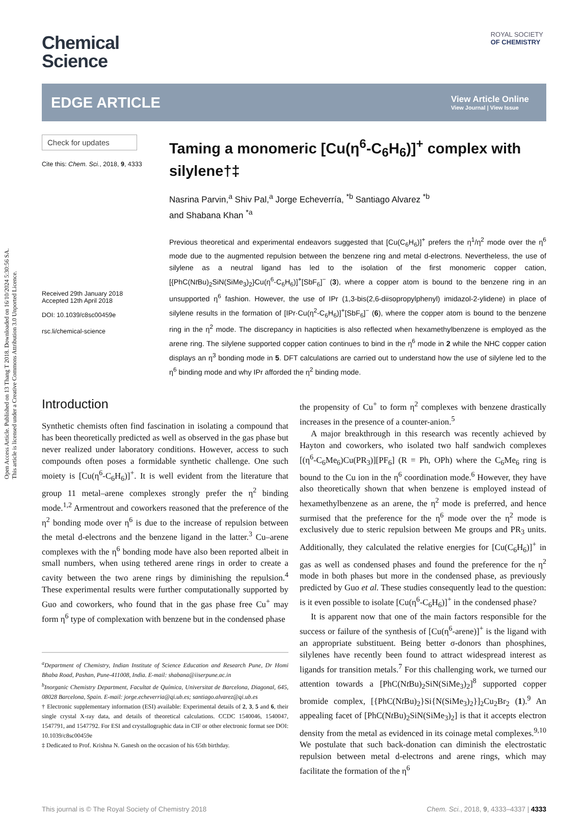Open Access Article. Published on 13 Thang T 2018. Downloaded on 16/10/2024 5:30:56 SA.
This article is licensed under a Creative Commons Attribution 3.0 Unported Licence.
ROYAL SOCIETY
OF CHEMISTRY
Chemical
Science
EDGE ARTICLE
View Article Online
View Journal | View Issue
Check for updates
Cite this: Chem. Sci., 2018, 9, 4333
Received 29th January 2018
Accepted 12th April 2018
DOI: 10.1039/c8sc00459e
rsc.li/chemical-science
Taming a monomeric [Cu(η<sup>6</sup>-C<sub>6</sub>H<sub>6</sub>)]<sup>+</sup> complex with silylene†‡
Nasrina Parvin,<sup>a</sup> Shiv Pal,<sup>a</sup> Jorge Echeverría, <sup>*b</sup> Santiago Alvarez <sup>*b</sup>
and Shabana Khan <sup>*a</sup>
Previous theoretical and experimental endeavors suggested that [Cu(C<sub>6</sub>H<sub>6</sub>)]<sup>+</sup> prefers the η<sup>1</sup>/η<sup>2</sup> mode over the η<sup>6</sup> mode due to the augmented repulsion between the benzene ring and metal d-electrons. Nevertheless, the use of silylene as a neutral ligand has led to the isolation of the first monomeric copper cation, [{PhC(Nt Bu)<sub>2</sub>SiN(SiMe<sub>3</sub>)<sub>2</sub>}Cu(η<sup>6</sup>-C<sub>6</sub>H<sub>6</sub>)]<sup>+</sup>[SbF<sub>6</sub>]<sup>−</sup> (3), where a copper atom is bound to the benzene ring in an unsupported η<sup>6</sup> fashion. However, the use of IPr (1,3-bis(2,6-diisopropylphenyl) imidazol-2-ylidene) in place of silylene results in the formation of [IPr·Cu(η<sup>2</sup>-C<sub>6</sub>H<sub>6</sub>)]<sup>+</sup>[SbF<sub>6</sub>]<sup>−</sup> (6), where the copper atom is bound to the benzene ring in the η<sup>2</sup> mode. The discrepancy in hapticities is also reflected when hexamethylbenzene is employed as the arene ring. The silylene supported copper cation continues to bind in the η<sup>6</sup> mode in 2 while the NHC copper cation displays an η<sup>3</sup> bonding mode in 5. DFT calculations are carried out to understand how the use of silylene led to the η<sup>6</sup> binding mode and why IPr afforded the η<sup>2</sup> binding mode.
Introduction
Synthetic chemists often find fascination in isolating a compound that has been theoretically predicted as well as observed in the gas phase but never realized under laboratory conditions. However, access to such compounds often poses a formidable synthetic challenge. One such moiety is [Cu(η<sup>6</sup>-C<sub>6</sub>H<sub>6</sub>)]<sup>+</sup>. It is well evident from the literature that group 11 metal–arene complexes strongly prefer the η<sup>2</sup> binding mode.<sup>1,2</sup> Armentrout and coworkers reasoned that the preference of the η<sup>2</sup> bonding mode over η<sup>6</sup> is due to the increase of repulsion between the metal d-electrons and the benzene ligand in the latter.<sup>3</sup> Cu–arene complexes with the η<sup>6</sup> bonding mode have also been reported albeit in small numbers, when using tethered arene rings in order to create a cavity between the two arene rings by diminishing the repulsion.<sup>4</sup> These experimental results were further computationally supported by Guo and coworkers, who found that in the gas phase free Cu<sup>+</sup> may form η<sup>6</sup> type of complexation with benzene but in the condensed phase
<sup>a</sup> Department of Chemistry, Indian Institute of Science Education and Research Pune, Dr Homi Bhaba Road, Pashan, Pune-411008, India. E-mail: shabana@iiserpune.ac.in
<sup>b</sup> Inorganic Chemistry Department, Facultat de Química, Universitat de Barcelona, Diagonal, 645, 08028 Barcelona, Spain. E-mail: jorge.echeverria@qi.ub.es; santiago.alvarez@qi.ub.es
† Electronic supplementary information (ESI) available: Experimental details of 2, 3, 5 and 6, their single crystal X-ray data, and details of theoretical calculations. CCDC 1540046, 1540047, 1547791, and 1547792. For ESI and crystallographic data in CIF or other electronic format see DOI: 10.1039/c8sc00459e
‡ Dedicated to Prof. Krishna N. Ganesh on the occasion of his 65th birthday.
the propensity of Cu<sup>+</sup> to form η<sup>2</sup> complexes with benzene drastically increases in the presence of a counter-anion.<sup>5</sup>
A major breakthrough in this research was recently achieved by Hayton and coworkers, who isolated two half sandwich complexes [(η<sup>6</sup>-C<sub>6</sub>Me<sub>6</sub>)Cu(PR<sub>3</sub>)][PF<sub>6</sub>] (R = Ph, OPh) where the C<sub>6</sub>Me<sub>6</sub> ring is bound to the Cu ion in the η<sup>6</sup> coordination mode.<sup>6</sup> However, they have also theoretically shown that when benzene is employed instead of hexamethylbenzene as an arene, the η<sup>2</sup> mode is preferred, and hence surmised that the preference for the η<sup>6</sup> mode over the η<sup>2</sup> mode is exclusively due to steric repulsion between Me groups and PR<sub>3</sub> units. Additionally, they calculated the relative energies for [Cu(C<sub>6</sub>H<sub>6</sub>)]<sup>+</sup> in gas as well as condensed phases and found the preference for the η<sup>2</sup> mode in both phases but more in the condensed phase, as previously predicted by Guo et al. These studies consequently lead to the question: is it even possible to isolate [Cu(η<sup>6</sup>-C<sub>6</sub>H<sub>6</sub>)]<sup>+</sup> in the condensed phase?
It is apparent now that one of the main factors responsible for the success or failure of the synthesis of [Cu(η<sup>6</sup>-arene)]<sup>+</sup> is the ligand with an appropriate substituent. Being better σ-donors than phosphines, silylenes have recently been found to attract widespread interest as ligands for transition metals.<sup>7</sup> For this challenging work, we turned our attention towards a [PhC(Nt Bu)<sub>2</sub>SiN(SiMe<sub>3</sub>)<sub>2</sub>]<sup>8</sup> supported copper bromide complex, [{PhC(Nt Bu)<sub>2</sub>}Si{N(SiMe<sub>3</sub>)<sub>2</sub>}]<sub>2</sub>Cu<sub>2</sub>Br<sub>2</sub> (1).<sup>9</sup> An appealing facet of [PhC(Nt Bu)<sub>2</sub>SiN(SiMe<sub>3</sub>)<sub>2</sub>] is that it accepts electron density from the metal as evidenced in its coinage metal complexes.<sup>9,10</sup> We postulate that such back-donation can diminish the electrostatic repulsion between metal d-electrons and arene rings, which may facilitate the formation of the η<sup>6</sup>
This journal is © The Royal Society of Chemistry 2018 Chem. Sci., 2018, 9, 4333–4337 | 4333